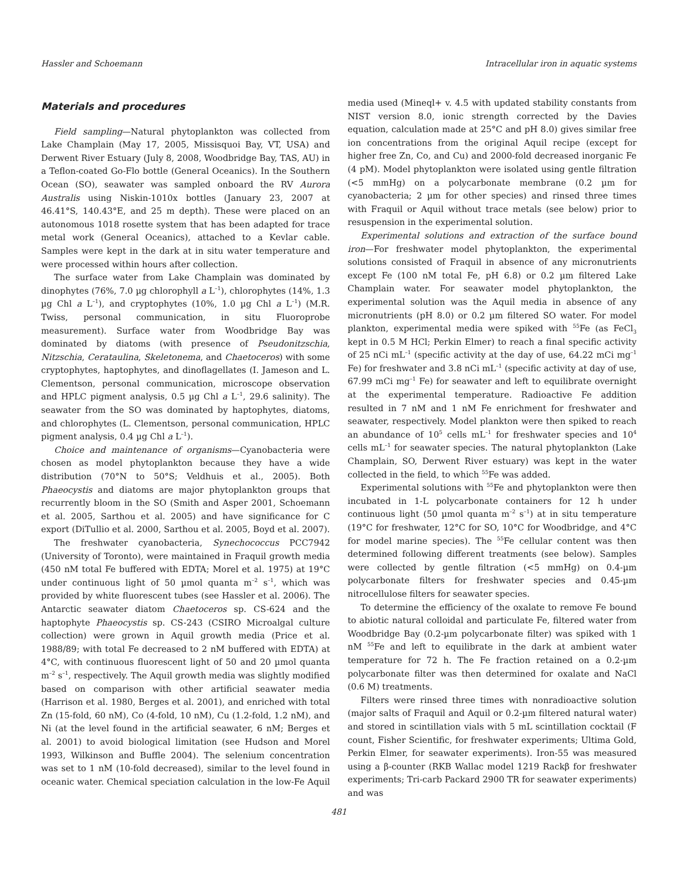Hassler and Schoemann Intracellular iron in aquatic systems
Materials and procedures
Field sampling—Natural phytoplankton was collected from Lake Champlain (May 17, 2005, Missisquoi Bay, VT, USA) and Derwent River Estuary (July 8, 2008, Woodbridge Bay, TAS, AU) in a Teflon-coated Go-Flo bottle (General Oceanics). In the Southern Ocean (SO), seawater was sampled onboard the RV Aurora Australis using Niskin-1010x bottles (January 23, 2007 at 46.41°S, 140.43°E, and 25 m depth). These were placed on an autonomous 1018 rosette system that has been adapted for trace metal work (General Oceanics), attached to a Kevlar cable. Samples were kept in the dark at in situ water temperature and were processed within hours after collection.
The surface water from Lake Champlain was dominated by dinophytes (76%, 7.0 µg chlorophyll a L<sup>–1</sup>), chlorophytes (14%, 1.3 µg Chl a L<sup>–1</sup>), and cryptophytes (10%, 1.0 µg Chl a L<sup>–1</sup>) (M.R. Twiss, personal communication, in situ Fluoroprobe measurement). Surface water from Woodbridge Bay was dominated by diatoms (with presence of Pseudonitzschia, Nitzschia, Cerataulina, Skeletonema, and Chaetoceros) with some cryptophytes, haptophytes, and dinoflagellates (I. Jameson and L. Clementson, personal communication, microscope observation and HPLC pigment analysis, 0.5 µg Chl a L<sup>–1</sup>, 29.6 salinity). The seawater from the SO was dominated by haptophytes, diatoms, and chlorophytes (L. Clementson, personal communication, HPLC pigment analysis, 0.4 µg Chl a L<sup>–1</sup>).
Choice and maintenance of organisms—Cyanobacteria were chosen as model phytoplankton because they have a wide distribution (70°N to 50°S; Veldhuis et al., 2005). Both Phaeocystis and diatoms are major phytoplankton groups that recurrently bloom in the SO (Smith and Asper 2001, Schoemann et al. 2005, Sarthou et al. 2005) and have significance for C export (DiTullio et al. 2000, Sarthou et al. 2005, Boyd et al. 2007).
The freshwater cyanobacteria, Synechococcus PCC7942 (University of Toronto), were maintained in Fraquil growth media (450 nM total Fe buffered with EDTA; Morel et al. 1975) at 19°C under continuous light of 50 µmol quanta m<sup>–2</sup> s<sup>–1</sup>, which was provided by white fluorescent tubes (see Hassler et al. 2006). The Antarctic seawater diatom Chaetoceros sp. CS-624 and the haptophyte Phaeocystis sp. CS-243 (CSIRO Microalgal culture collection) were grown in Aquil growth media (Price et al. 1988/89; with total Fe decreased to 2 nM buffered with EDTA) at 4°C, with continuous fluorescent light of 50 and 20 µmol quanta m<sup>–2</sup> s<sup>–1</sup>, respectively. The Aquil growth media was slightly modified based on comparison with other artificial seawater media (Harrison et al. 1980, Berges et al. 2001), and enriched with total Zn (15-fold, 60 nM), Co (4-fold, 10 nM), Cu (1.2-fold, 1.2 nM), and Ni (at the level found in the artificial seawater, 6 nM; Berges et al. 2001) to avoid biological limitation (see Hudson and Morel 1993, Wilkinson and Buffle 2004). The selenium concentration was set to 1 nM (10-fold decreased), similar to the level found in oceanic water. Chemical speciation calculation in the low-Fe Aquil media used (Mineql+ v. 4.5 with updated stability constants from NIST version 8.0, ionic strength corrected by the Davies equation, calculation made at 25°C and pH 8.0) gives similar free ion concentrations from the original Aquil recipe (except for higher free Zn, Co, and Cu) and 2000-fold decreased inorganic Fe (4 pM). Model phytoplankton were isolated using gentle filtration (<5 mmHg) on a polycarbonate membrane (0.2 µm for cyanobacteria; 2 µm for other species) and rinsed three times with Fraquil or Aquil without trace metals (see below) prior to resuspension in the experimental solution.
Experimental solutions and extraction of the surface bound iron—For freshwater model phytoplankton, the experimental solutions consisted of Fraquil in absence of any micronutrients except Fe (100 nM total Fe, pH 6.8) or 0.2 µm filtered Lake Champlain water. For seawater model phytoplankton, the experimental solution was the Aquil media in absence of any micronutrients (pH 8.0) or 0.2 µm filtered SO water. For model plankton, experimental media were spiked with <sup>55</sup>Fe (as FeCl<sub>3</sub> kept in 0.5 M HCl; Perkin Elmer) to reach a final specific activity of 25 nCi mL<sup>–1</sup> (specific activity at the day of use, 64.22 mCi mg<sup>–1</sup> Fe) for freshwater and 3.8 nCi mL<sup>–1</sup> (specific activity at day of use, 67.99 mCi mg<sup>–1</sup> Fe) for seawater and left to equilibrate overnight at the experimental temperature. Radioactive Fe addition resulted in 7 nM and 1 nM Fe enrichment for freshwater and seawater, respectively. Model plankton were then spiked to reach an abundance of 10<sup>5</sup> cells mL<sup>–1</sup> for freshwater species and 10<sup>4</sup> cells mL<sup>–1</sup> for seawater species. The natural phytoplankton (Lake Champlain, SO, Derwent River estuary) was kept in the water collected in the field, to which <sup>55</sup>Fe was added.
Experimental solutions with <sup>55</sup>Fe and phytoplankton were then incubated in 1-L polycarbonate containers for 12 h under continuous light (50 µmol quanta m<sup>–2</sup> s<sup>–1</sup>) at in situ temperature (19°C for freshwater, 12°C for SO, 10°C for Woodbridge, and 4°C for model marine species). The <sup>55</sup>Fe cellular content was then determined following different treatments (see below). Samples were collected by gentle filtration (<5 mmHg) on 0.4-µm polycarbonate filters for freshwater species and 0.45-µm nitrocellulose filters for seawater species.
To determine the efficiency of the oxalate to remove Fe bound to abiotic natural colloidal and particulate Fe, filtered water from Woodbridge Bay (0.2-µm polycarbonate filter) was spiked with 1 nM <sup>55</sup>Fe and left to equilibrate in the dark at ambient water temperature for 72 h. The Fe fraction retained on a 0.2-µm polycarbonate filter was then determined for oxalate and NaCl (0.6 M) treatments.
Filters were rinsed three times with nonradioactive solution (major salts of Fraquil and Aquil or 0.2-µm filtered natural water) and stored in scintillation vials with 5 mL scintillation cocktail (F count, Fisher Scientific, for freshwater experiments; Ultima Gold, Perkin Elmer, for seawater experiments). Iron-55 was measured using a β-counter (RKB Wallac model 1219 Rackβ for freshwater experiments; Tri-carb Packard 2900 TR for seawater experiments) and was
481